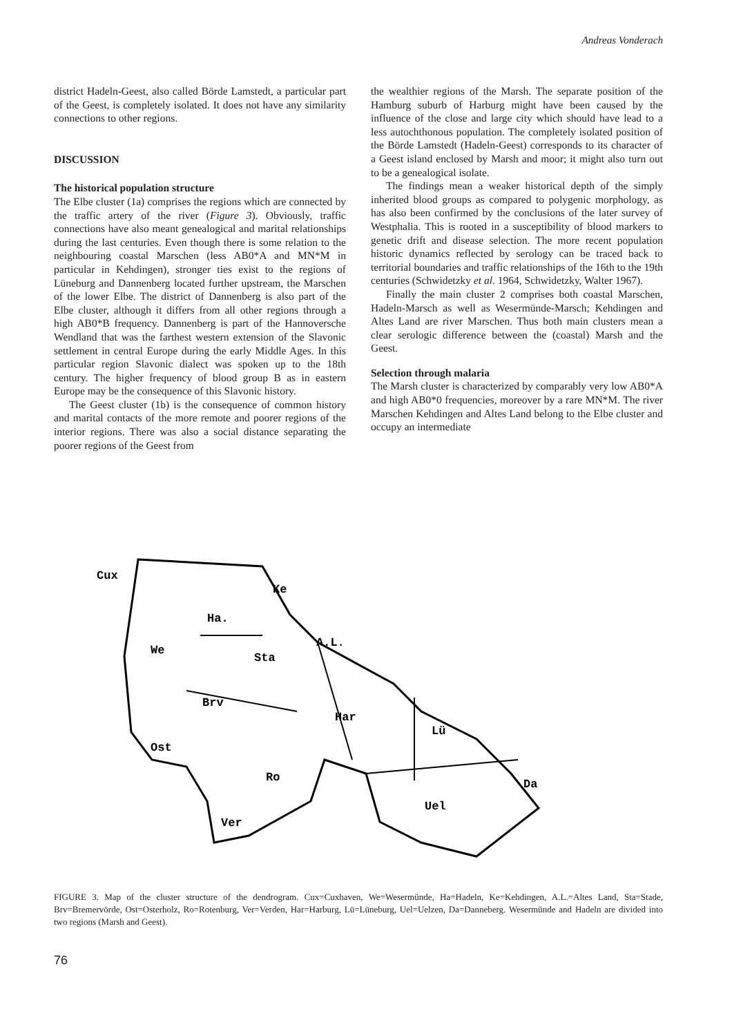Andreas Vonderach
district Hadeln-Geest, also called Börde Lamstedt, a particular part of the Geest, is completely isolated. It does not have any similarity connections to other regions.
DISCUSSION
The historical population structure
The Elbe cluster (1a) comprises the regions which are connected by the traffic artery of the river (Figure 3). Obviously, traffic connections have also meant genealogical and marital relationships during the last centuries. Even though there is some relation to the neighbouring coastal Marschen (less AB0*A and MN*M in particular in Kehdingen), stronger ties exist to the regions of Lüneburg and Dannenberg located further upstream, the Marschen of the lower Elbe. The district of Dannenberg is also part of the Elbe cluster, although it differs from all other regions through a high AB0*B frequency. Dannenberg is part of the Hannoversche Wendland that was the farthest western extension of the Slavonic settlement in central Europe during the early Middle Ages. In this particular region Slavonic dialect was spoken up to the 18th century. The higher frequency of blood group B as in eastern Europe may be the consequence of this Slavonic history.
The Geest cluster (1b) is the consequence of common history and marital contacts of the more remote and poorer regions of the interior regions. There was also a social distance separating the poorer regions of the Geest from
the wealthier regions of the Marsh. The separate position of the Hamburg suburb of Harburg might have been caused by the influence of the close and large city which should have lead to a less autochthonous population. The completely isolated position of the Börde Lamstedt (Hadeln-Geest) corresponds to its character of a Geest island enclosed by Marsh and moor; it might also turn out to be a genealogical isolate.
The findings mean a weaker historical depth of the simply inherited blood groups as compared to polygenic morphology, as has also been confirmed by the conclusions of the later survey of Westphalia. This is rooted in a susceptibility of blood markers to genetic drift and disease selection. The more recent population historic dynamics reflected by serology can be traced back to territorial boundaries and traffic relationships of the 16th to the 19th centuries (Schwidetzky et al. 1964, Schwidetzky, Walter 1967).
Finally the main cluster 2 comprises both coastal Marschen, Hadeln-Marsch as well as Wesermünde-Marsch; Kehdingen and Altes Land are river Marschen. Thus both main clusters mean a clear serologic difference between the (coastal) Marsh and the Geest.
Selection through malaria
The Marsh cluster is characterized by comparably very low AB0*A and high AB0*0 frequencies, moreover by a rare MN*M. The river Marschen Kehdingen and Altes Land belong to the Elbe cluster and occupy an intermediate
Cux
Ke
Ha.
A.L.
We
Sta
Brv
Har
Lü
Ost
Ro
Da
Uel
Ver
FIGURE 3. Map of the cluster structure of the dendrogram. Cux=Cuxhaven, We=Wesermünde, Ha=Hadeln, Ke=Kehdingen, A.L.=Altes Land, Sta=Stade, Brv=Bremervörde, Ost=Osterholz, Ro=Rotenburg, Ver=Verden, Har=Harburg, Lü=Lüneburg, Uel=Uelzen, Da=Danneberg. Wesermünde and Hadeln are divided into two regions (Marsh and Geest).
76